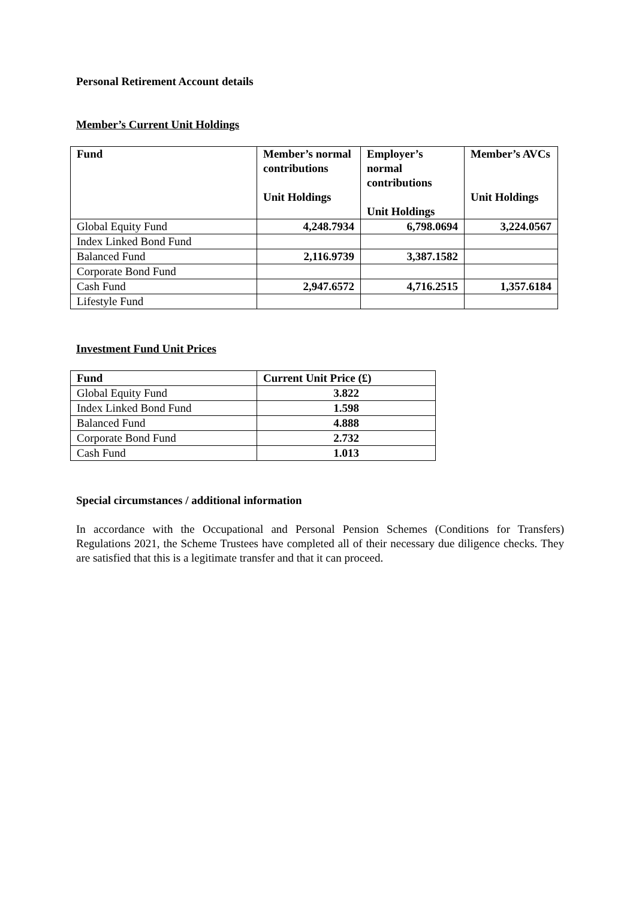Personal Retirement Account details
Member’s Current Unit Holdings
| Fund | Member’s normal contributions Unit Holdings | Employer’s normal contributions Unit Holdings | Member’s AVCs Unit Holdings |
| --- | --- | --- | --- |
| Global Equity Fund | 4,248.7934 | 6,798.0694 | 3,224.0567 |
| Index Linked Bond Fund | | | |
| Balanced Fund | 2,116.9739 | 3,387.1582 | |
| Corporate Bond Fund | | | |
| Cash Fund | 2,947.6572 | 4,716.2515 | 1,357.6184 |
| Lifestyle Fund | | | |
Investment Fund Unit Prices
| Fund | Current Unit Price (£) |
| --- | --- |
| Global Equity Fund | 3.822 |
| Index Linked Bond Fund | 1.598 |
| Balanced Fund | 4.888 |
| Corporate Bond Fund | 2.732 |
| Cash Fund | 1.013 |
Special circumstances / additional information
In accordance with the Occupational and Personal Pension Schemes (Conditions for Transfers) Regulations 2021, the Scheme Trustees have completed all of their necessary due diligence checks. They are satisfied that this is a legitimate transfer and that it can proceed.